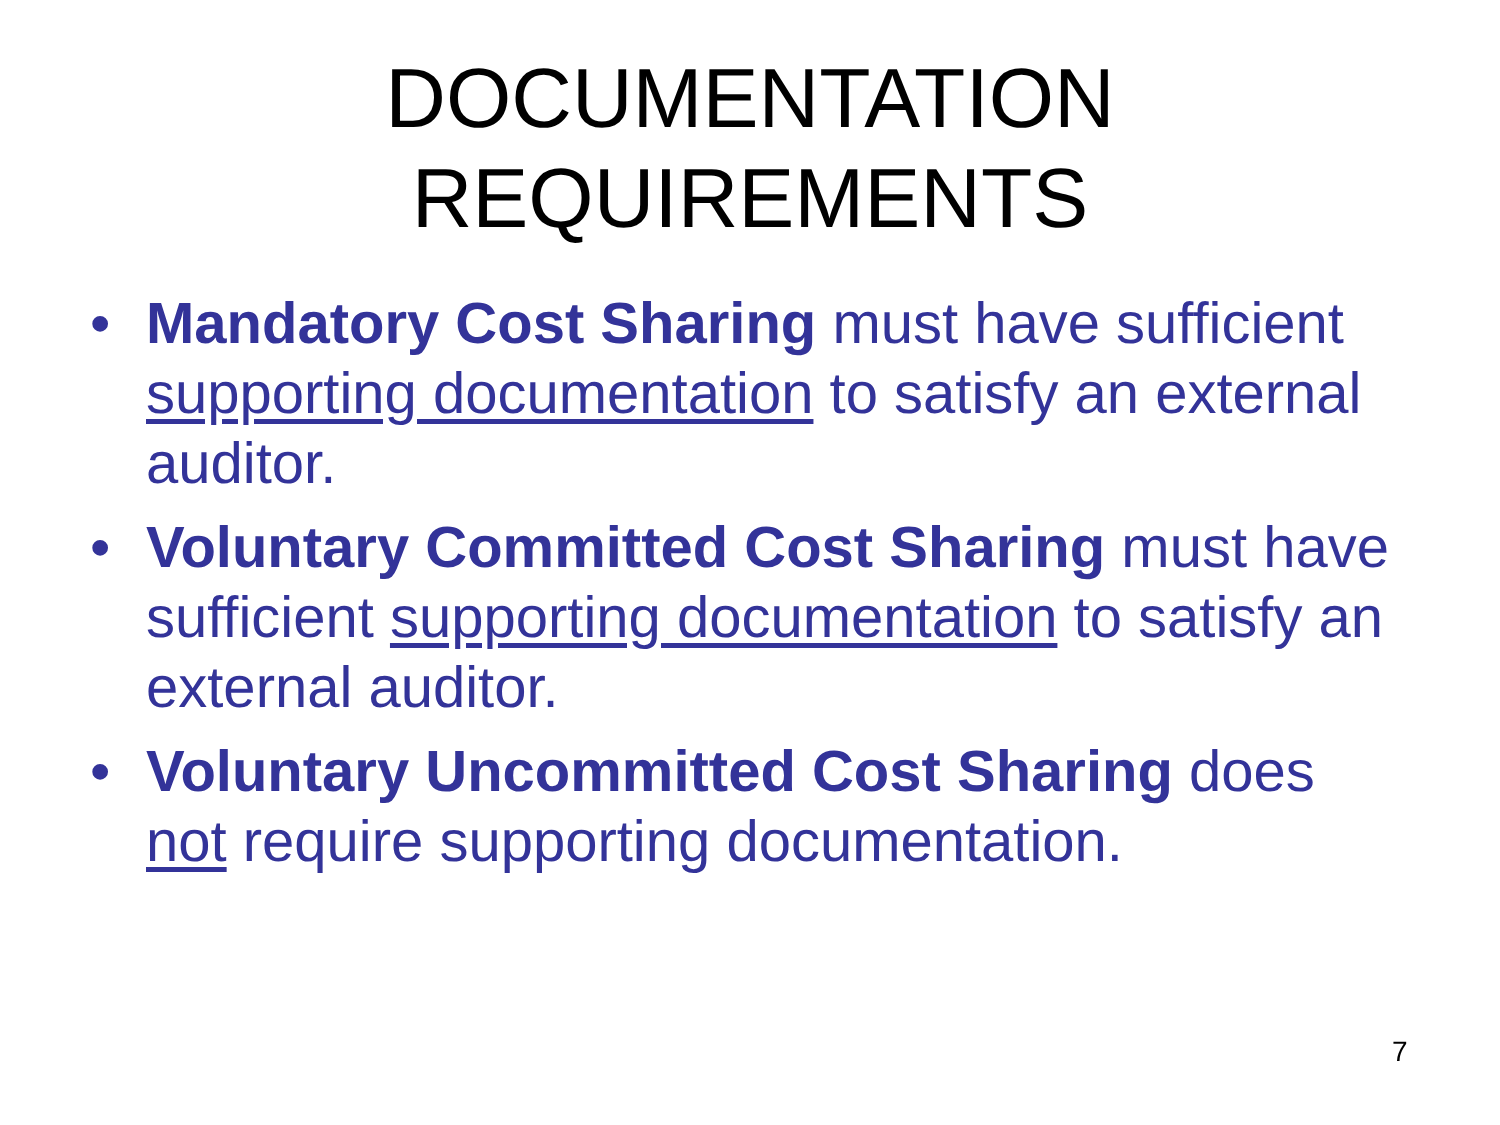DOCUMENTATION
REQUIREMENTS
• Mandatory Cost Sharing must have sufficient supporting documentation to satisfy an external auditor.
• Voluntary Committed Cost Sharing must have sufficient supporting documentation to satisfy an external auditor.
• Voluntary Uncommitted Cost Sharing does not require supporting documentation.
7